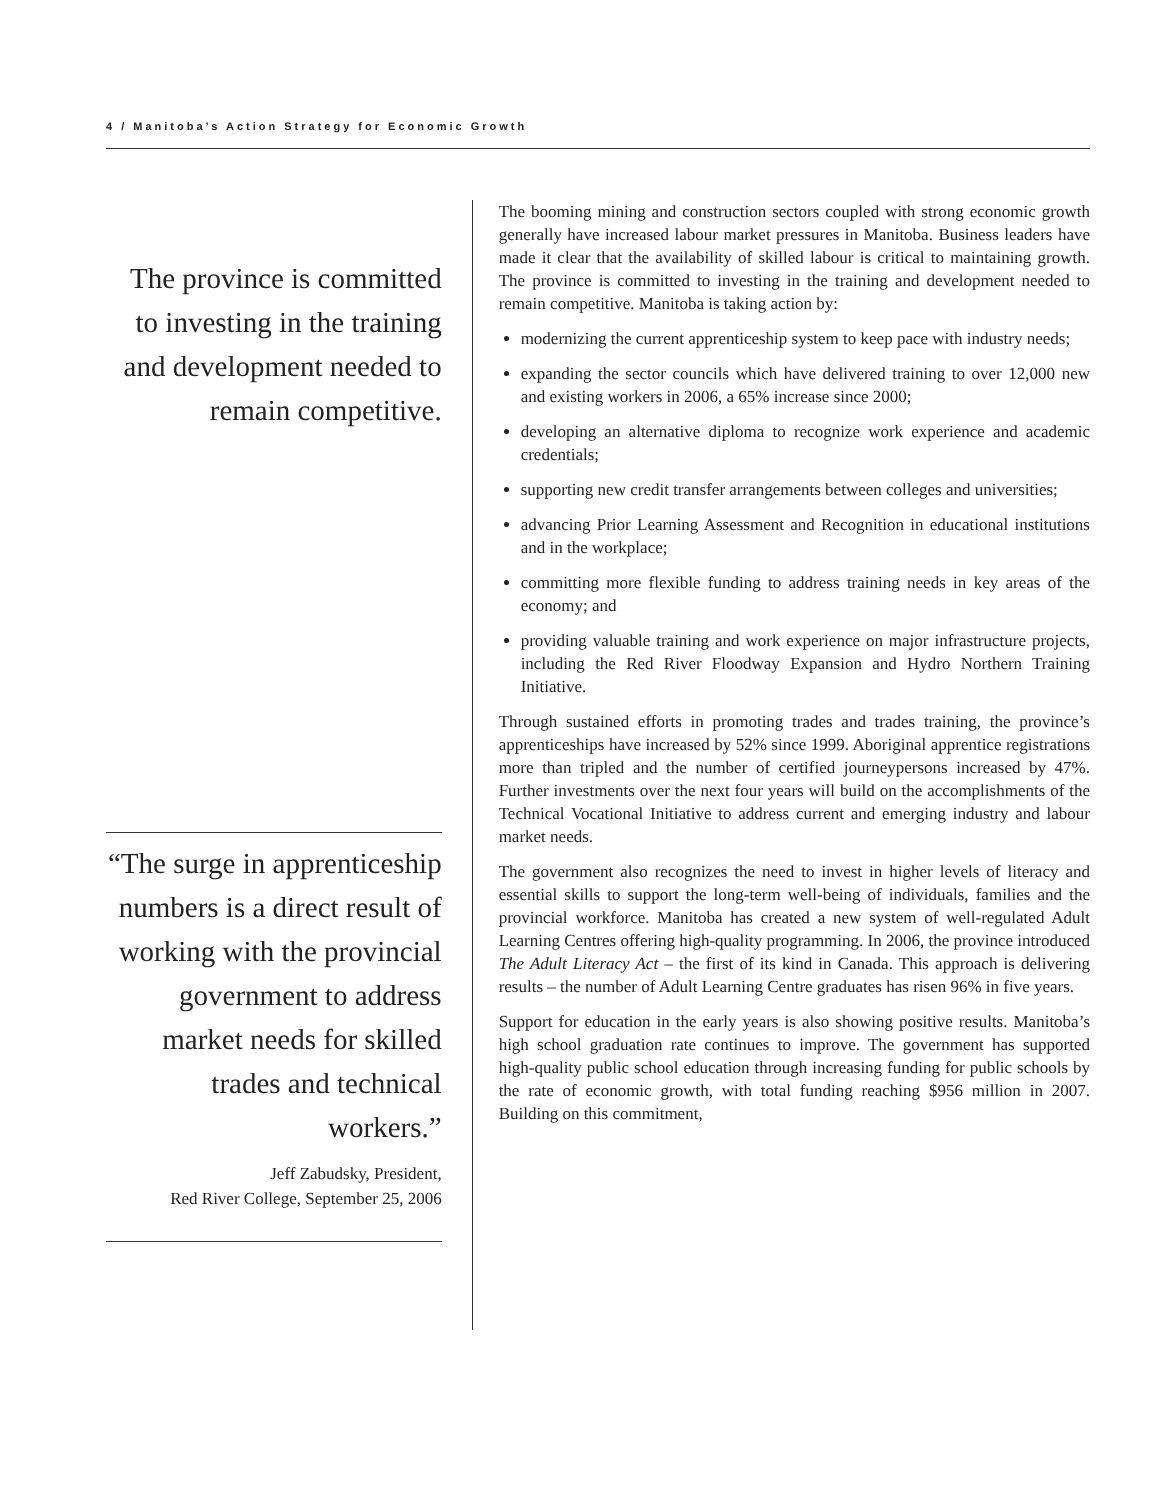4 / Manitoba’s Action Strategy for Economic Growth
The province is committed to investing in the training and development needed to remain competitive.
“The surge in apprenticeship numbers is a direct result of working with the provincial government to address market needs for skilled trades and technical workers.”
Jeff Zabudsky, President,
Red River College, September 25, 2006
The booming mining and construction sectors coupled with strong economic growth generally have increased labour market pressures in Manitoba. Business leaders have made it clear that the availability of skilled labour is critical to maintaining growth. The province is committed to investing in the training and development needed to remain competitive. Manitoba is taking action by:
modernizing the current apprenticeship system to keep pace with industry needs;
expanding the sector councils which have delivered training to over 12,000 new and existing workers in 2006, a 65% increase since 2000;
developing an alternative diploma to recognize work experience and academic credentials;
supporting new credit transfer arrangements between colleges and universities;
advancing Prior Learning Assessment and Recognition in educational institutions and in the workplace;
committing more flexible funding to address training needs in key areas of the economy; and
providing valuable training and work experience on major infrastructure projects, including the Red River Floodway Expansion and Hydro Northern Training Initiative.
Through sustained efforts in promoting trades and trades training, the province’s apprenticeships have increased by 52% since 1999. Aboriginal apprentice registrations more than tripled and the number of certified journeypersons increased by 47%. Further investments over the next four years will build on the accomplishments of the Technical Vocational Initiative to address current and emerging industry and labour market needs.
The government also recognizes the need to invest in higher levels of literacy and essential skills to support the long-term well-being of individuals, families and the provincial workforce. Manitoba has created a new system of well-regulated Adult Learning Centres offering high-quality programming. In 2006, the province introduced The Adult Literacy Act – the first of its kind in Canada. This approach is delivering results – the number of Adult Learning Centre graduates has risen 96% in five years.
Support for education in the early years is also showing positive results. Manitoba’s high school graduation rate continues to improve. The government has supported high-quality public school education through increasing funding for public schools by the rate of economic growth, with total funding reaching $956 million in 2007. Building on this commitment,